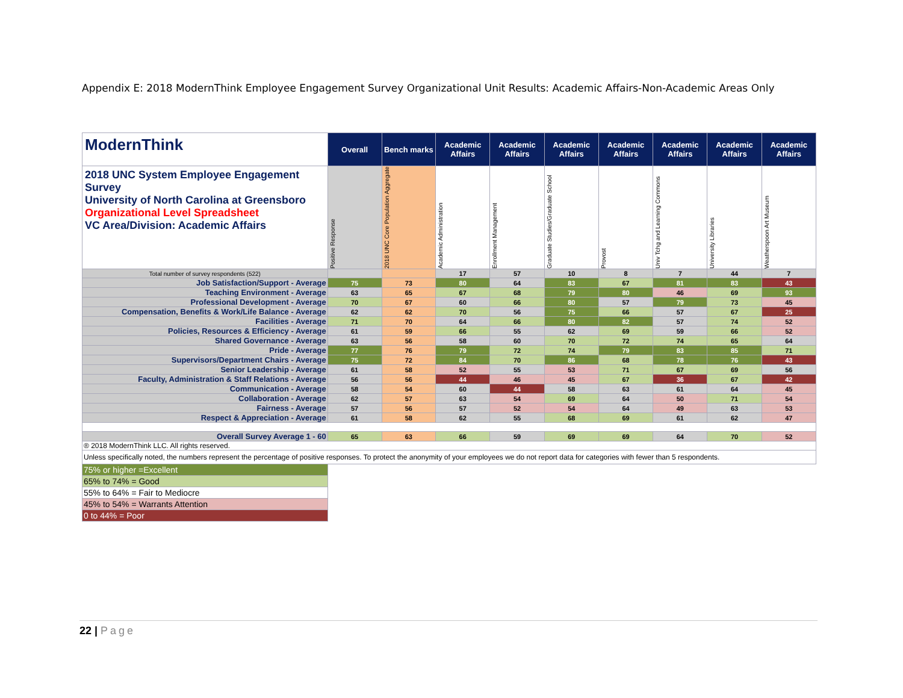Appendix E: 2018 ModernThink Employee Engagement Survey Organizational Unit Results: Academic Affairs-Non-Academic Areas Only
| ModernThink | Overall | Bench marks | Academic Affairs | Academic Affairs | Academic Affairs | Academic Affairs | Academic Affairs | Academic Affairs | Academic Affairs |
| 2018 UNC System Employee Engagement Survey University of North Carolina at Greensboro Organizational Level Spreadsheet VC Area/Division: Academic Affairs | Positive Response | 2018 UNC Core Population Aggregate | Academic Administration | Enrollment Management | Graduate Studies/Graduate School | Provost | Univ Tchg and Learning Commons | University Libraries | Weatherspoon Art Museum |
| Total number of survey respondents (522) | | | 17 | 57 | 10 | 8 | 7 | 44 | 7 |
| Job Satisfaction/Support - Average | 75 | 73 | 80 | 64 | 83 | 67 | 81 | 83 | 43 |
| Teaching Environment - Average | 63 | 65 | 67 | 68 | 79 | 80 | 46 | 69 | 93 |
| Professional Development - Average | 70 | 67 | 60 | 66 | 80 | 57 | 79 | 73 | 45 |
| Compensation, Benefits & Work/Life Balance - Average | 62 | 62 | 70 | 56 | 75 | 66 | 57 | 67 | 25 |
| Facilities - Average | 71 | 70 | 64 | 66 | 80 | 82 | 57 | 74 | 52 |
| Policies, Resources & Efficiency - Average | 61 | 59 | 66 | 55 | 62 | 69 | 59 | 66 | 52 |
| Shared Governance - Average | 63 | 56 | 58 | 60 | 70 | 72 | 74 | 65 | 64 |
| Pride - Average | 77 | 76 | 79 | 72 | 74 | 79 | 83 | 85 | 71 |
| Supervisors/Department Chairs - Average | 75 | 72 | 84 | 70 | 86 | 68 | 78 | 76 | 43 |
| Senior Leadership - Average | 61 | 58 | 52 | 55 | 53 | 71 | 67 | 69 | 56 |
| Faculty, Administration & Staff Relations - Average | 56 | 56 | 44 | 46 | 45 | 67 | 36 | 67 | 42 |
| Communication - Average | 58 | 54 | 60 | 44 | 58 | 63 | 61 | 64 | 45 |
| Collaboration - Average | 62 | 57 | 63 | 54 | 69 | 64 | 50 | 71 | 54 |
| Fairness - Average | 57 | 56 | 57 | 52 | 54 | 64 | 49 | 63 | 53 |
| Respect & Appreciation - Average | 61 | 58 | 62 | 55 | 68 | 69 | 61 | 62 | 47 |
| Overall Survey Average 1 - 60 | 65 | 63 | 66 | 59 | 69 | 69 | 64 | 70 | 52 |
| ® 2018 ModernThink LLC. All rights reserved. | | | | | | | | | |
| Unless specifically noted, the numbers represent the percentage of positive responses. To protect the anonymity of your employees we do not report data for categories with fewer than 5 respondents. | | | | | | | | | |
| 75% or higher =Excellent | | | | | | | | | |
| 65% to 74% = Good | | | | | | | | | |
| 55% to 64% = Fair to Mediocre | | | | | | | | | |
| 45% to 54% = Warrants Attention | | | | | | | | | |
| 0 to 44% = Poor | | | | | | | | | |
22 | Page